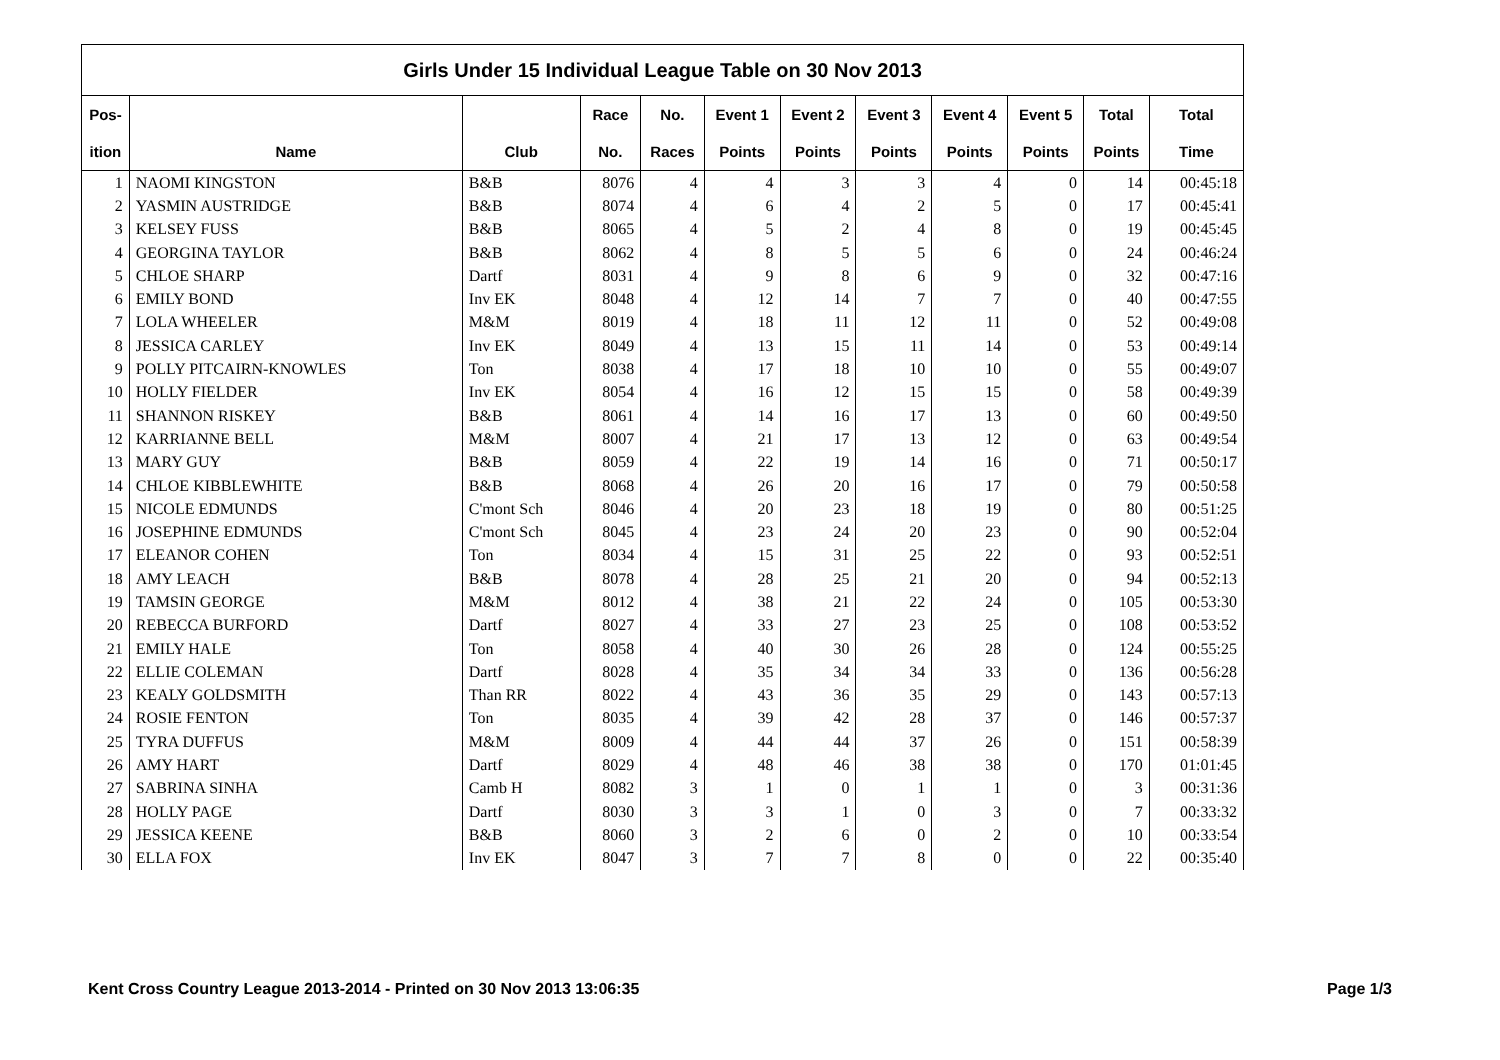| Girls Under 15 Individual League Table on 30 Nov 2013 | | | | | | | | | | | |
| Pos- | | | Race | No. | Event 1 | Event 2 | Event 3 | Event 4 | Event 5 | Total | Total |
| ition | Name | Club | No. | Races | Points | Points | Points | Points | Points | Points | Time |
| 1 | NAOMI KINGSTON | B&B | 8076 | 4 | 4 | 3 | 3 | 4 | 0 | 14 | 00:45:18 |
| 2 | YASMIN AUSTRIDGE | B&B | 8074 | 4 | 6 | 4 | 2 | 5 | 0 | 17 | 00:45:41 |
| 3 | KELSEY FUSS | B&B | 8065 | 4 | 5 | 2 | 4 | 8 | 0 | 19 | 00:45:45 |
| 4 | GEORGINA TAYLOR | B&B | 8062 | 4 | 8 | 5 | 5 | 6 | 0 | 24 | 00:46:24 |
| 5 | CHLOE SHARP | Dartf | 8031 | 4 | 9 | 8 | 6 | 9 | 0 | 32 | 00:47:16 |
| 6 | EMILY BOND | Inv EK | 8048 | 4 | 12 | 14 | 7 | 7 | 0 | 40 | 00:47:55 |
| 7 | LOLA WHEELER | M&M | 8019 | 4 | 18 | 11 | 12 | 11 | 0 | 52 | 00:49:08 |
| 8 | JESSICA CARLEY | Inv EK | 8049 | 4 | 13 | 15 | 11 | 14 | 0 | 53 | 00:49:14 |
| 9 | POLLY PITCAIRN-KNOWLES | Ton | 8038 | 4 | 17 | 18 | 10 | 10 | 0 | 55 | 00:49:07 |
| 10 | HOLLY FIELDER | Inv EK | 8054 | 4 | 16 | 12 | 15 | 15 | 0 | 58 | 00:49:39 |
| 11 | SHANNON RISKEY | B&B | 8061 | 4 | 14 | 16 | 17 | 13 | 0 | 60 | 00:49:50 |
| 12 | KARRIANNE BELL | M&M | 8007 | 4 | 21 | 17 | 13 | 12 | 0 | 63 | 00:49:54 |
| 13 | MARY GUY | B&B | 8059 | 4 | 22 | 19 | 14 | 16 | 0 | 71 | 00:50:17 |
| 14 | CHLOE KIBBLEWHITE | B&B | 8068 | 4 | 26 | 20 | 16 | 17 | 0 | 79 | 00:50:58 |
| 15 | NICOLE EDMUNDS | C'mont Sch | 8046 | 4 | 20 | 23 | 18 | 19 | 0 | 80 | 00:51:25 |
| 16 | JOSEPHINE EDMUNDS | C'mont Sch | 8045 | 4 | 23 | 24 | 20 | 23 | 0 | 90 | 00:52:04 |
| 17 | ELEANOR COHEN | Ton | 8034 | 4 | 15 | 31 | 25 | 22 | 0 | 93 | 00:52:51 |
| 18 | AMY LEACH | B&B | 8078 | 4 | 28 | 25 | 21 | 20 | 0 | 94 | 00:52:13 |
| 19 | TAMSIN GEORGE | M&M | 8012 | 4 | 38 | 21 | 22 | 24 | 0 | 105 | 00:53:30 |
| 20 | REBECCA BURFORD | Dartf | 8027 | 4 | 33 | 27 | 23 | 25 | 0 | 108 | 00:53:52 |
| 21 | EMILY HALE | Ton | 8058 | 4 | 40 | 30 | 26 | 28 | 0 | 124 | 00:55:25 |
| 22 | ELLIE COLEMAN | Dartf | 8028 | 4 | 35 | 34 | 34 | 33 | 0 | 136 | 00:56:28 |
| 23 | KEALY GOLDSMITH | Than RR | 8022 | 4 | 43 | 36 | 35 | 29 | 0 | 143 | 00:57:13 |
| 24 | ROSIE FENTON | Ton | 8035 | 4 | 39 | 42 | 28 | 37 | 0 | 146 | 00:57:37 |
| 25 | TYRA DUFFUS | M&M | 8009 | 4 | 44 | 44 | 37 | 26 | 0 | 151 | 00:58:39 |
| 26 | AMY HART | Dartf | 8029 | 4 | 48 | 46 | 38 | 38 | 0 | 170 | 01:01:45 |
| 27 | SABRINA SINHA | Camb H | 8082 | 3 | 1 | 0 | 1 | 1 | 0 | 3 | 00:31:36 |
| 28 | HOLLY PAGE | Dartf | 8030 | 3 | 3 | 1 | 0 | 3 | 0 | 7 | 00:33:32 |
| 29 | JESSICA KEENE | B&B | 8060 | 3 | 2 | 6 | 0 | 2 | 0 | 10 | 00:33:54 |
| 30 | ELLA FOX | Inv EK | 8047 | 3 | 7 | 7 | 8 | 0 | 0 | 22 | 00:35:40 |
Kent Cross Country League 2013-2014 - Printed on 30 Nov 2013 13:06:35 Page 1/3